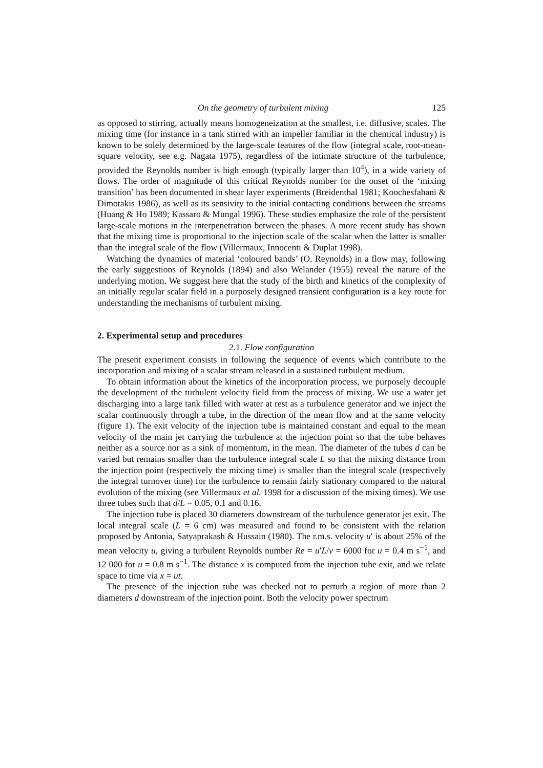On the geometry of turbulent mixing 125
as opposed to stirring, actually means homogeneization at the smallest, i.e. diffusive, scales. The mixing time (for instance in a tank stirred with an impeller familiar in the chemical industry) is known to be solely determined by the large-scale features of the flow (integral scale, root-mean-square velocity, see e.g. Nagata 1975), regardless of the intimate structure of the turbulence, provided the Reynolds number is high enough (typically larger than 10<sup>4</sup>), in a wide variety of flows. The order of magnitude of this critical Reynolds number for the onset of the ‘mixing transition’ has been documented in shear layer experiments (Breidenthal 1981; Koochesfahani & Dimotakis 1986), as well as its sensivity to the initial contacting conditions between the streams (Huang & Ho 1989; Kassaro & Mungal 1996). These studies emphasize the role of the persistent large-scale motions in the interpenetration between the phases. A more recent study has shown that the mixing time is proportional to the injection scale of the scalar when the latter is smaller than the integral scale of the flow (Villermaux, Innocenti & Duplat 1998).
Watching the dynamics of material ‘coloured bands’ (O. Reynolds) in a flow may, following the early suggestions of Reynolds (1894) and also Welander (1955) reveal the nature of the underlying motion. We suggest here that the study of the birth and kinetics of the complexity of an initially regular scalar field in a purposely designed transient configuration is a key route for understanding the mechanisms of turbulent mixing.
2. Experimental setup and procedures
2.1. Flow configuration
The present experiment consists in following the sequence of events which contribute to the incorporation and mixing of a scalar stream released in a sustained turbulent medium.
To obtain information about the kinetics of the incorporation process, we purposely decouple the development of the turbulent velocity field from the process of mixing. We use a water jet discharging into a large tank filled with water at rest as a turbulence generator and we inject the scalar continuously through a tube, in the direction of the mean flow and at the same velocity (figure 1). The exit velocity of the injection tube is maintained constant and equal to the mean velocity of the main jet carrying the turbulence at the injection point so that the tube behaves neither as a source nor as a sink of momentum, in the mean. The diameter of the tubes d can be varied but remains smaller than the turbulence integral scale L so that the mixing distance from the injection point (respectively the mixing time) is smaller than the integral scale (respectively the integral turnover time) for the turbulence to remain fairly stationary compared to the natural evolution of the mixing (see Villermaux et al. 1998 for a discussion of the mixing times). We use three tubes such that d/L = 0.05, 0.1 and 0.16.
The injection tube is placed 30 diameters downstream of the turbulence generator jet exit. The local integral scale (L = 6 cm) was measured and found to be consistent with the relation proposed by Antonia, Satyaprakash & Hussain (1980). The r.m.s. velocity u′ is about 25% of the mean velocity u, giving a turbulent Reynolds number Re = u′L/ν = 6000 for u = 0.4 m s<sup>−1</sup>, and 12 000 for u = 0.8 m s<sup>−1</sup>. The distance x is computed from the injection tube exit, and we relate space to time via x = ut.
The presence of the injection tube was checked not to perturb a region of more than 2 diameters d downstream of the injection point. Both the velocity power spectrum